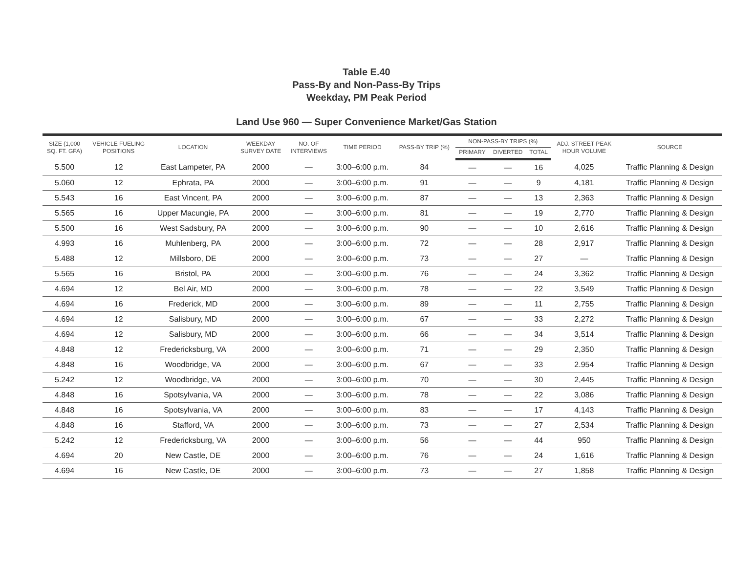Table E.40
Pass-By and Non-Pass-By Trips
Weekday, PM Peak Period
Land Use 960 — Super Convenience Market/Gas Station
| SIZE (1,000 SQ. FT. GFA) | VEHICLE FUELING POSITIONS | LOCATION | WEEKDAY SURVEY DATE | NO. OF INTERVIEWS | TIME PERIOD | PASS-BY TRIP (%) | NON-PASS-BY TRIPS (%) | | | ADJ. STREET PEAK HOUR VOLUME | SOURCE |
| --- | --- | --- | --- | --- | --- | --- | --- | --- | --- | --- | --- |
| | | | | | | | PRIMARY | DIVERTED | TOTAL | | |
| 5.500 | 12 | East Lampeter, PA | 2000 | — | 3:00–6:00 p.m. | 84 | — | — | 16 | 4,025 | Traffic Planning & Design |
| 5.060 | 12 | Ephrata, PA | 2000 | — | 3:00–6:00 p.m. | 91 | — | — | 9 | 4,181 | Traffic Planning & Design |
| 5.543 | 16 | East Vincent, PA | 2000 | — | 3:00–6:00 p.m. | 87 | — | — | 13 | 2,363 | Traffic Planning & Design |
| 5.565 | 16 | Upper Macungie, PA | 2000 | — | 3:00–6:00 p.m. | 81 | — | — | 19 | 2,770 | Traffic Planning & Design |
| 5.500 | 16 | West Sadsbury, PA | 2000 | — | 3:00–6:00 p.m. | 90 | — | — | 10 | 2,616 | Traffic Planning & Design |
| 4.993 | 16 | Muhlenberg, PA | 2000 | — | 3:00–6:00 p.m. | 72 | — | — | 28 | 2,917 | Traffic Planning & Design |
| 5.488 | 12 | Millsboro, DE | 2000 | — | 3:00–6:00 p.m. | 73 | — | — | 27 | — | Traffic Planning & Design |
| 5.565 | 16 | Bristol, PA | 2000 | — | 3:00–6:00 p.m. | 76 | — | — | 24 | 3,362 | Traffic Planning & Design |
| 4.694 | 12 | Bel Air, MD | 2000 | — | 3:00–6:00 p.m. | 78 | — | — | 22 | 3,549 | Traffic Planning & Design |
| 4.694 | 16 | Frederick, MD | 2000 | — | 3:00–6:00 p.m. | 89 | — | — | 11 | 2,755 | Traffic Planning & Design |
| 4.694 | 12 | Salisbury, MD | 2000 | — | 3:00–6:00 p.m. | 67 | — | — | 33 | 2,272 | Traffic Planning & Design |
| 4.694 | 12 | Salisbury, MD | 2000 | — | 3:00–6:00 p.m. | 66 | — | — | 34 | 3,514 | Traffic Planning & Design |
| 4.848 | 12 | Fredericksburg, VA | 2000 | — | 3:00–6:00 p.m. | 71 | — | — | 29 | 2,350 | Traffic Planning & Design |
| 4.848 | 16 | Woodbridge, VA | 2000 | — | 3:00–6:00 p.m. | 67 | — | — | 33 | 2.954 | Traffic Planning & Design |
| 5.242 | 12 | Woodbridge, VA | 2000 | — | 3:00–6:00 p.m. | 70 | — | — | 30 | 2,445 | Traffic Planning & Design |
| 4.848 | 16 | Spotsylvania, VA | 2000 | — | 3:00–6:00 p.m. | 78 | — | — | 22 | 3,086 | Traffic Planning & Design |
| 4.848 | 16 | Spotsylvania, VA | 2000 | — | 3:00–6:00 p.m. | 83 | — | — | 17 | 4,143 | Traffic Planning & Design |
| 4.848 | 16 | Stafford, VA | 2000 | — | 3:00–6:00 p.m. | 73 | — | — | 27 | 2,534 | Traffic Planning & Design |
| 5.242 | 12 | Fredericksburg, VA | 2000 | — | 3:00–6:00 p.m. | 56 | — | — | 44 | 950 | Traffic Planning & Design |
| 4.694 | 20 | New Castle, DE | 2000 | — | 3:00–6:00 p.m. | 76 | — | — | 24 | 1,616 | Traffic Planning & Design |
| 4.694 | 16 | New Castle, DE | 2000 | — | 3:00–6:00 p.m. | 73 | — | — | 27 | 1,858 | Traffic Planning & Design |